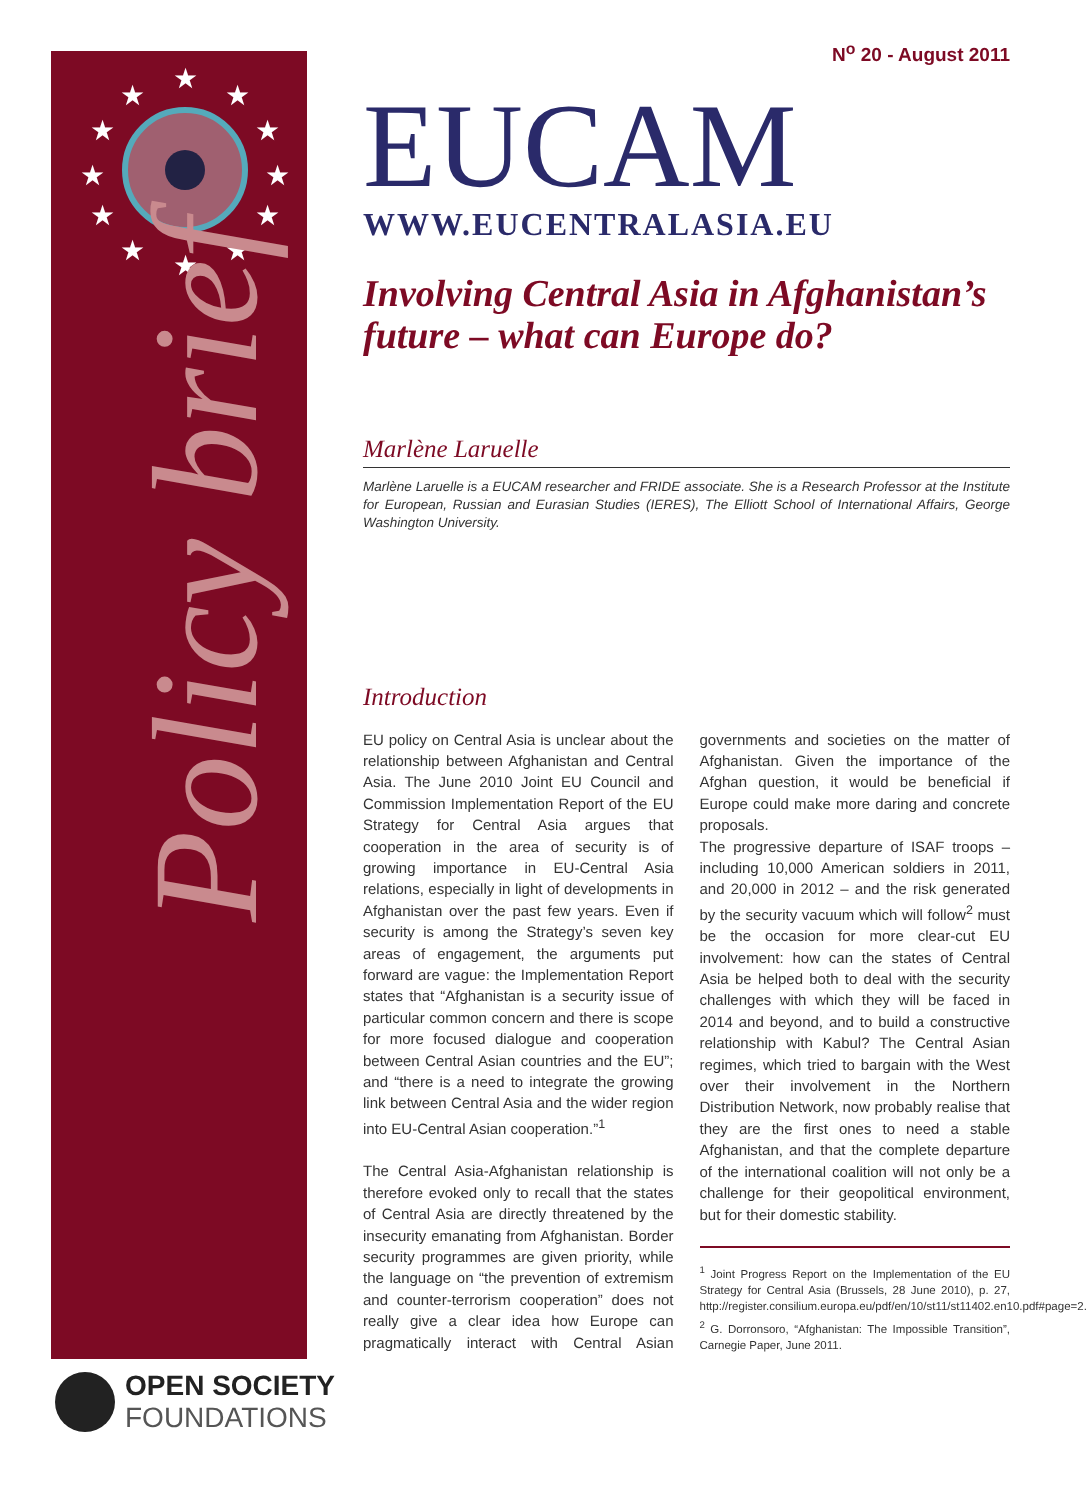★
★
★
★
★
★
★
★
★
★
★
★
Policy brief
OPEN SOCIETY
FOUNDATIONS
N<sup>o</sup> 20 - August 2011
EUCAM
WWW.EUCENTRALASIA.EU
Involving Central Asia in Afghanistan’s future – what can Europe do?
Marlène Laruelle
Marlène Laruelle is a EUCAM researcher and FRIDE associate. She is a Research Professor at the Institute for European, Russian and Eurasian Studies (IERES), The Elliott School of International Affairs, George Washington University.
Introduction
EU policy on Central Asia is unclear about the relationship between Afghanistan and Central Asia. The June 2010 Joint EU Council and Commission Implementation Report of the EU Strategy for Central Asia argues that cooperation in the area of security is of growing importance in EU-Central Asia relations, especially in light of developments in Afghanistan over the past few years. Even if security is among the Strategy’s seven key areas of engagement, the arguments put forward are vague: the Implementation Report states that “Afghanistan is a security issue of particular common concern and there is scope for more focused dialogue and cooperation between Central Asian countries and the EU”; and “there is a need to integrate the growing link between Central Asia and the wider region into EU-Central Asian cooperation.”<sup>1</sup>
The Central Asia-Afghanistan relationship is therefore evoked only to recall that the states of Central Asia are directly threatened by the insecurity emanating from Afghanistan. Border security programmes are given priority, while the language on “the prevention of extremism and counter-terrorism cooperation” does not really give a clear idea how Europe can pragmatically interact with Central Asian governments and societies on the matter of Afghanistan. Given the importance of the Afghan question, it would be beneficial if Europe could make more daring and concrete proposals.
The progressive departure of ISAF troops – including 10,000 American soldiers in 2011, and 20,000 in 2012 – and the risk generated by the security vacuum which will follow<sup>2</sup> must be the occasion for more clear-cut EU involvement: how can the states of Central Asia be helped both to deal with the security challenges with which they will be faced in 2014 and beyond, and to build a constructive relationship with Kabul? The Central Asian regimes, which tried to bargain with the West over their involvement in the Northern Distribution Network, now probably realise that they are the first ones to need a stable Afghanistan, and that the complete departure of the international coalition will not only be a challenge for their geopolitical environment, but for their domestic stability.
<sup>1</sup> Joint Progress Report on the Implementation of the EU Strategy for Central Asia (Brussels, 28 June 2010), p. 27, http://register.consilium.europa.eu/pdf/en/10/st11/st11402.en10.pdf#page=2.
<sup>2</sup> G. Dorronsoro, “Afghanistan: The Impossible Transition”, Carnegie Paper, June 2011.